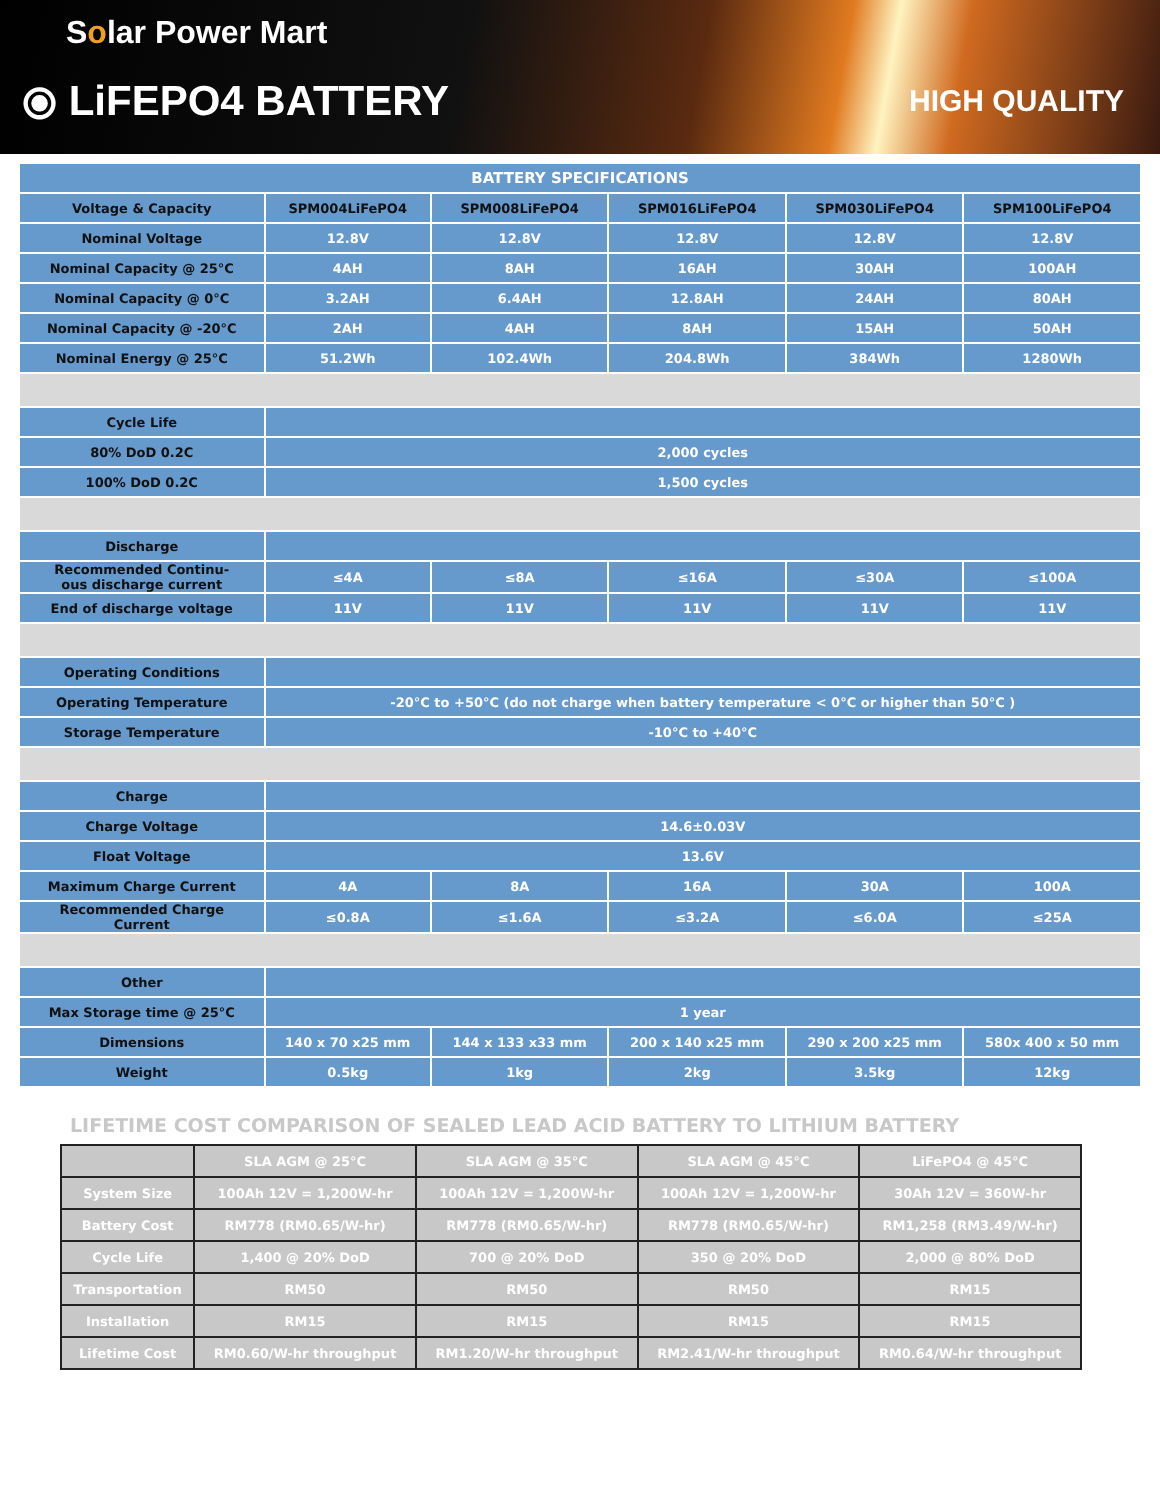Solar Power Mart
⦿ LiFEPO4 BATTERY HIGH QUALITY
| BATTERY SPECIFICATIONS | | | | | |
| --- | --- | --- | --- | --- | --- |
| Voltage & Capacity | SPM004LiFePO4 | SPM008LiFePO4 | SPM016LiFePO4 | SPM030LiFePO4 | SPM100LiFePO4 |
| Nominal Voltage | 12.8V | 12.8V | 12.8V | 12.8V | 12.8V |
| Nominal Capacity @ 25°C | 4AH | 8AH | 16AH | 30AH | 100AH |
| Nominal Capacity @ 0°C | 3.2AH | 6.4AH | 12.8AH | 24AH | 80AH |
| Nominal Capacity @ -20°C | 2AH | 4AH | 8AH | 15AH | 50AH |
| Nominal Energy @ 25°C | 51.2Wh | 102.4Wh | 204.8Wh | 384Wh | 1280Wh |
| Cycle Life | | | | | |
| 80% DoD 0.2C | 2,000 cycles | | | | |
| 100% DoD 0.2C | 1,500 cycles | | | | |
| Discharge | | | | | |
| Recommended Continu- ous discharge current | ≤4A | ≤8A | ≤16A | ≤30A | ≤100A |
| End of discharge voltage | 11V | 11V | 11V | 11V | 11V |
| Operating Conditions | | | | | |
| Operating Temperature | -20°C to +50°C (do not charge when battery temperature < 0°C or higher than 50°C ) | | | | |
| Storage Temperature | -10°C to +40°C | | | | |
| Charge | | | | | |
| Charge Voltage | 14.6±0.03V | | | | |
| Float Voltage | 13.6V | | | | |
| Maximum Charge Current | 4A | 8A | 16A | 30A | 100A |
| Recommended Charge Current | ≤0.8A | ≤1.6A | ≤3.2A | ≤6.0A | ≤25A |
| Other | | | | | |
| Max Storage time @ 25°C | 1 year | | | | |
| Dimensions | 140 x 70 x25 mm | 144 x 133 x33 mm | 200 x 140 x25 mm | 290 x 200 x25 mm | 580x 400 x 50 mm |
| Weight | 0.5kg | 1kg | 2kg | 3.5kg | 12kg |
LIFETIME COST COMPARISON OF SEALED LEAD ACID BATTERY TO LITHIUM BATTERY
| | SLA AGM @ 25°C | SLA AGM @ 35°C | SLA AGM @ 45°C | LiFePO4 @ 45°C |
| --- | --- | --- | --- | --- |
| System Size | 100Ah 12V = 1,200W-hr | 100Ah 12V = 1,200W-hr | 100Ah 12V = 1,200W-hr | 30Ah 12V = 360W-hr |
| Battery Cost | RM778 (RM0.65/W-hr) | RM778 (RM0.65/W-hr) | RM778 (RM0.65/W-hr) | RM1,258 (RM3.49/W-hr) |
| Cycle Life | 1,400 @ 20% DoD | 700 @ 20% DoD | 350 @ 20% DoD | 2,000 @ 80% DoD |
| Transportation | RM50 | RM50 | RM50 | RM15 |
| Installation | RM15 | RM15 | RM15 | RM15 |
| Lifetime Cost | RM0.60/W-hr throughput | RM1.20/W-hr throughput | RM2.41/W-hr throughput | RM0.64/W-hr throughput |